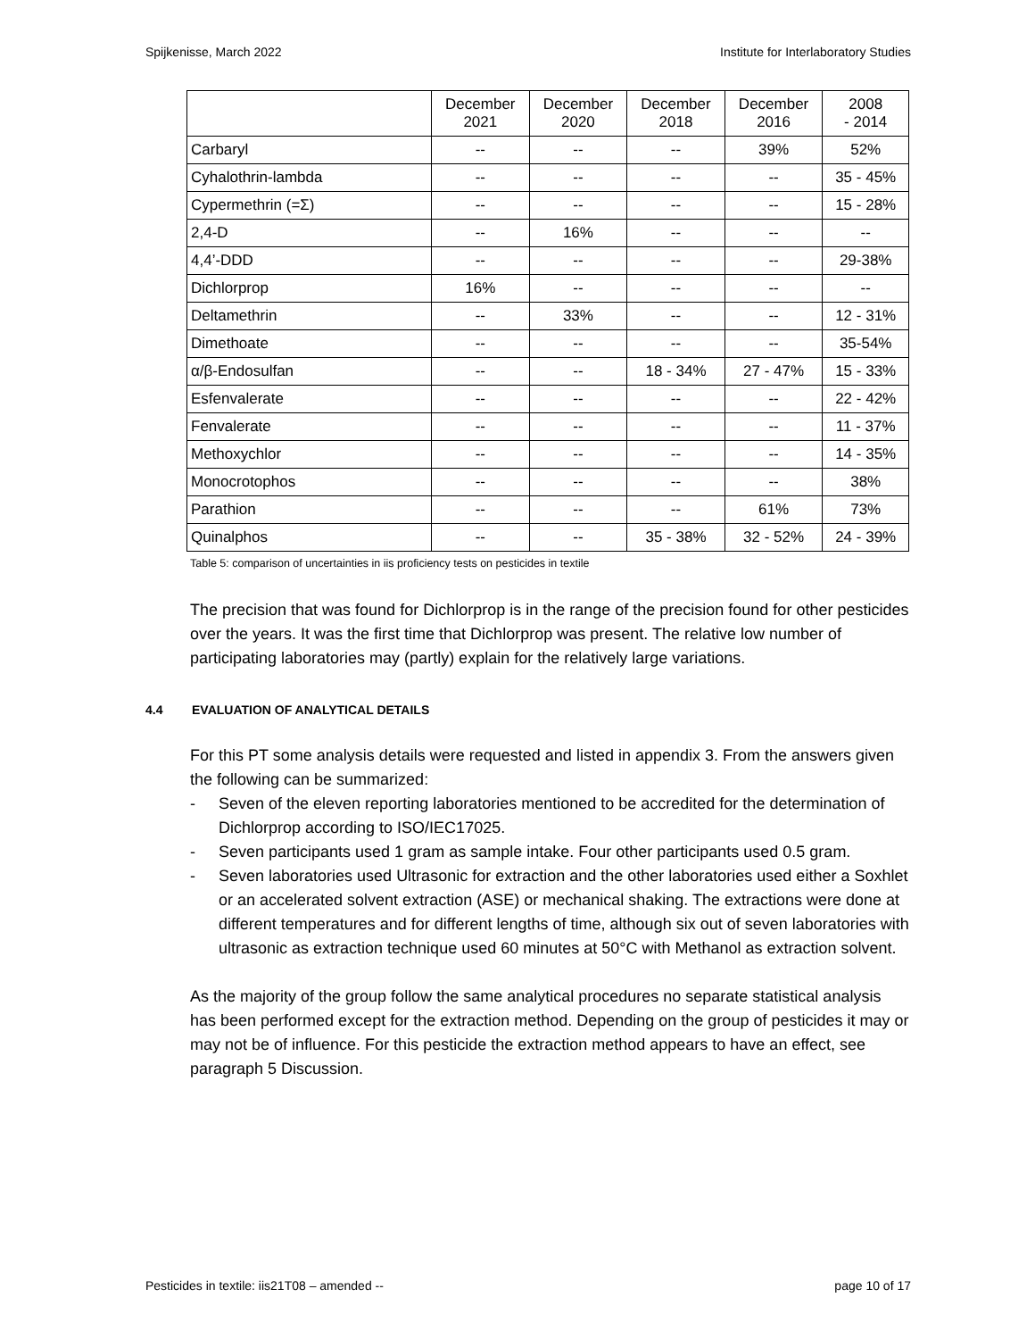Spijkenisse, March 2022 Institute for Interlaboratory Studies
| | December 2021 | December 2020 | December 2018 | December 2016 | 2008 - 2014 |
| --- | --- | --- | --- | --- | --- |
| Carbaryl | -- | -- | -- | 39% | 52% |
| Cyhalothrin-lambda | -- | -- | -- | -- | 35 - 45% |
| Cypermethrin (=Σ) | -- | -- | -- | -- | 15 - 28% |
| 2,4-D | -- | 16% | -- | -- | -- |
| 4,4’-DDD | -- | -- | -- | -- | 29-38% |
| Dichlorprop | 16% | -- | -- | -- | -- |
| Deltamethrin | -- | 33% | -- | -- | 12 - 31% |
| Dimethoate | -- | -- | -- | -- | 35-54% |
| α/β-Endosulfan | -- | -- | 18 - 34% | 27 - 47% | 15 - 33% |
| Esfenvalerate | -- | -- | -- | -- | 22 - 42% |
| Fenvalerate | -- | -- | -- | -- | 11 - 37% |
| Methoxychlor | -- | -- | -- | -- | 14 - 35% |
| Monocrotophos | -- | -- | -- | -- | 38% |
| Parathion | -- | -- | -- | 61% | 73% |
| Quinalphos | -- | -- | 35 - 38% | 32 - 52% | 24 - 39% |
Table 5: comparison of uncertainties in iis proficiency tests on pesticides in textile
The precision that was found for Dichlorprop is in the range of the precision found for other pesticides over the years. It was the first time that Dichlorprop was present. The relative low number of participating laboratories may (partly) explain for the relatively large variations.
4.4 EVALUATION OF ANALYTICAL DETAILS
For this PT some analysis details were requested and listed in appendix 3. From the answers given the following can be summarized:
- Seven of the eleven reporting laboratories mentioned to be accredited for the determination of Dichlorprop according to ISO/IEC17025.
- Seven participants used 1 gram as sample intake. Four other participants used 0.5 gram.
- Seven laboratories used Ultrasonic for extraction and the other laboratories used either a Soxhlet or an accelerated solvent extraction (ASE) or mechanical shaking. The extractions were done at different temperatures and for different lengths of time, although six out of seven laboratories with ultrasonic as extraction technique used 60 minutes at 50°C with Methanol as extraction solvent.
As the majority of the group follow the same analytical procedures no separate statistical analysis has been performed except for the extraction method. Depending on the group of pesticides it may or may not be of influence. For this pesticide the extraction method appears to have an effect, see paragraph 5 Discussion.
Pesticides in textile: iis21T08 – amended -- page 10 of 17